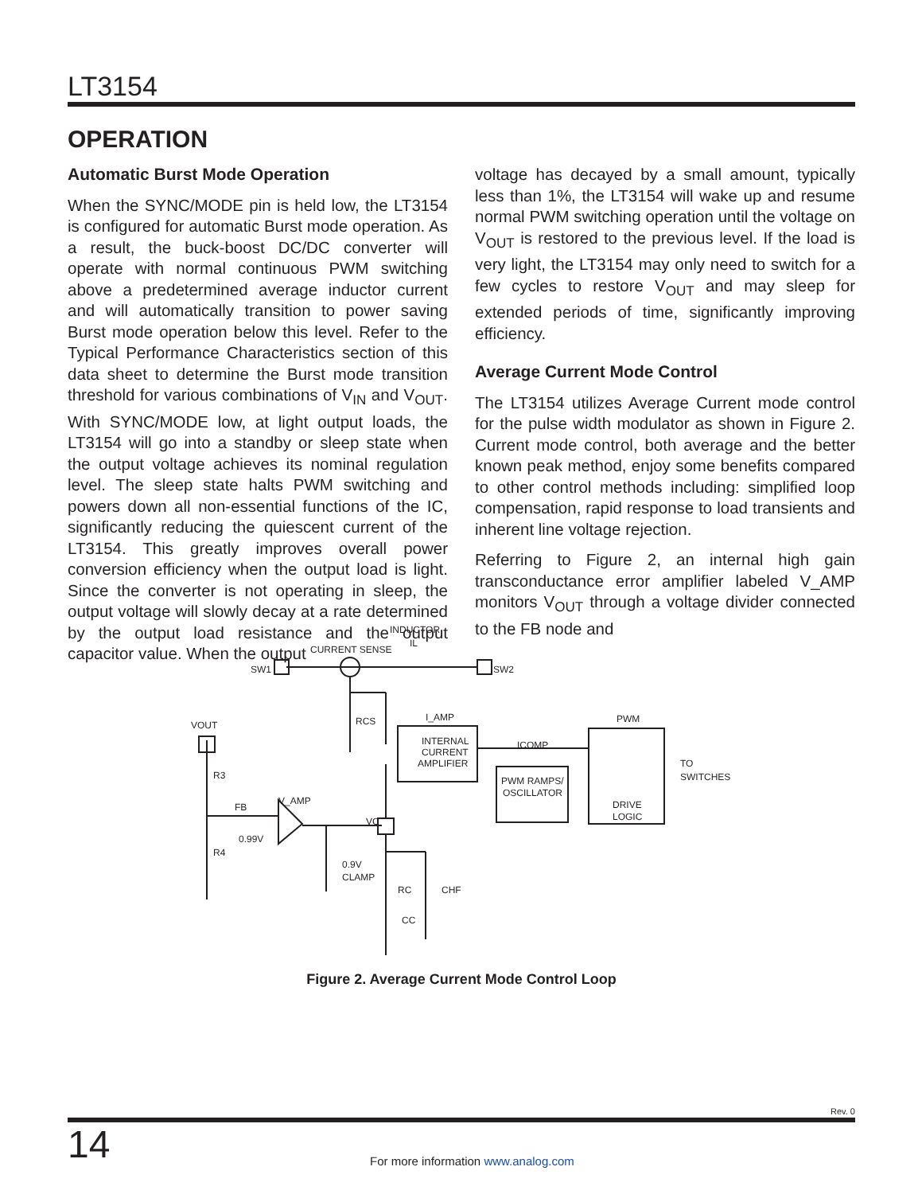LT3154
OPERATION
Automatic Burst Mode Operation
When the SYNC/MODE pin is held low, the LT3154 is configured for automatic Burst mode operation. As a result, the buck-boost DC/DC converter will operate with normal continuous PWM switching above a predetermined average inductor current and will automatically transition to power saving Burst mode operation below this level. Refer to the Typical Performance Characteristics section of this data sheet to determine the Burst mode transition threshold for various combinations of V<sub>IN</sub> and V<sub>OUT</sub>. With SYNC/MODE low, at light output loads, the LT3154 will go into a standby or sleep state when the output voltage achieves its nominal regulation level. The sleep state halts PWM switching and powers down all non-essential functions of the IC, significantly reducing the quiescent current of the LT3154. This greatly improves overall power conversion efficiency when the output load is light. Since the converter is not operating in sleep, the output voltage will slowly decay at a rate determined by the output load resistance and the output capacitor value. When the output
voltage has decayed by a small amount, typically less than 1%, the LT3154 will wake up and resume normal PWM switching operation until the voltage on V<sub>OUT</sub> is restored to the previous level. If the load is very light, the LT3154 may only need to switch for a few cycles to restore V<sub>OUT</sub> and may sleep for extended periods of time, significantly improving efficiency.
Average Current Mode Control
The LT3154 utilizes Average Current mode control for the pulse width modulator as shown in Figure 2. Current mode control, both average and the better known peak method, enjoy some benefits compared to other control methods including: simplified loop compensation, rapid response to load transients and inherent line voltage rejection.
Referring to Figure 2, an internal high gain transconductance error amplifier labeled V_AMP monitors V<sub>OUT</sub> through a voltage divider connected to the FB node and
INDUCTOR
IL
CURRENT SENSE
SW1
SW2
I_AMP
PWM
VOUT
RCS
INTERNAL
CURRENT
AMPLIFIER
ICOMP
PWM RAMPS/
OSCILLATOR
TO
SWITCHES
R3
V_AMP
FB
VC
DRIVE
LOGIC
0.99V
R4
0.9V
CLAMP
RC
CHF
CC
Figure 2. Average Current Mode Control Loop
Rev. 0
14
For more information www.analog.com